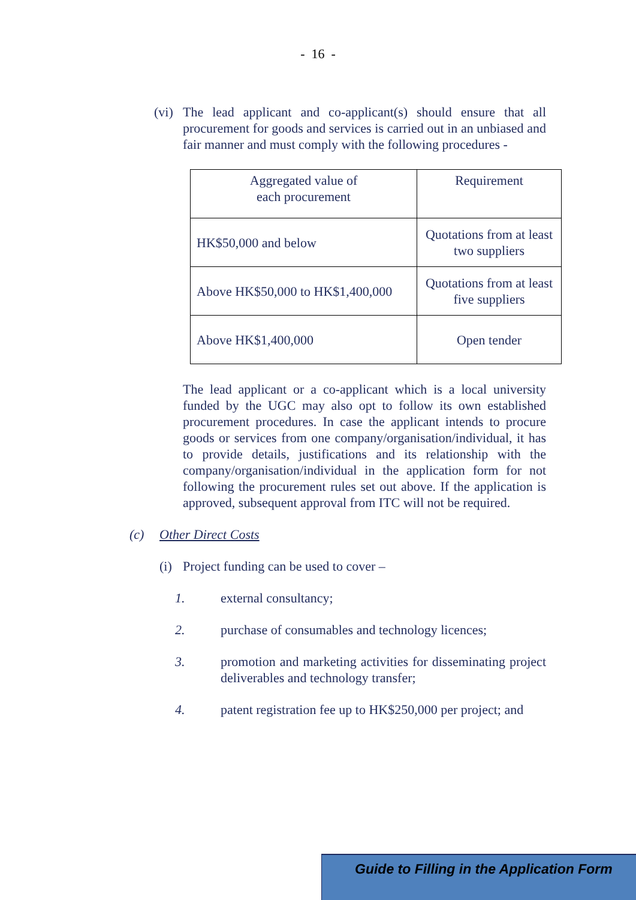- 16 -
(vi)
The lead applicant and co-applicant(s) should ensure that all procurement for goods and services is carried out in an unbiased and fair manner and must comply with the following procedures -
| Aggregated value of each procurement | Requirement |
| HK$50,000 and below | Quotations from at least two suppliers |
| Above HK$50,000 to HK$1,400,000 | Quotations from at least five suppliers |
| Above HK$1,400,000 | Open tender |
The lead applicant or a co-applicant which is a local university funded by the UGC may also opt to follow its own established procurement procedures. In case the applicant intends to procure goods or services from one company/organisation/individual, it has to provide details, justifications and its relationship with the company/organisation/individual in the application form for not following the procurement rules set out above. If the application is approved, subsequent approval from ITC will not be required.
(c) Other Direct Costs
(i)
Project funding can be used to cover –
1. external consultancy;
2. purchase of consumables and technology licences;
3. promotion and marketing activities for disseminating project deliverables and technology transfer;
4. patent registration fee up to HK$250,000 per project; and
Guide to Filling in the Application Form